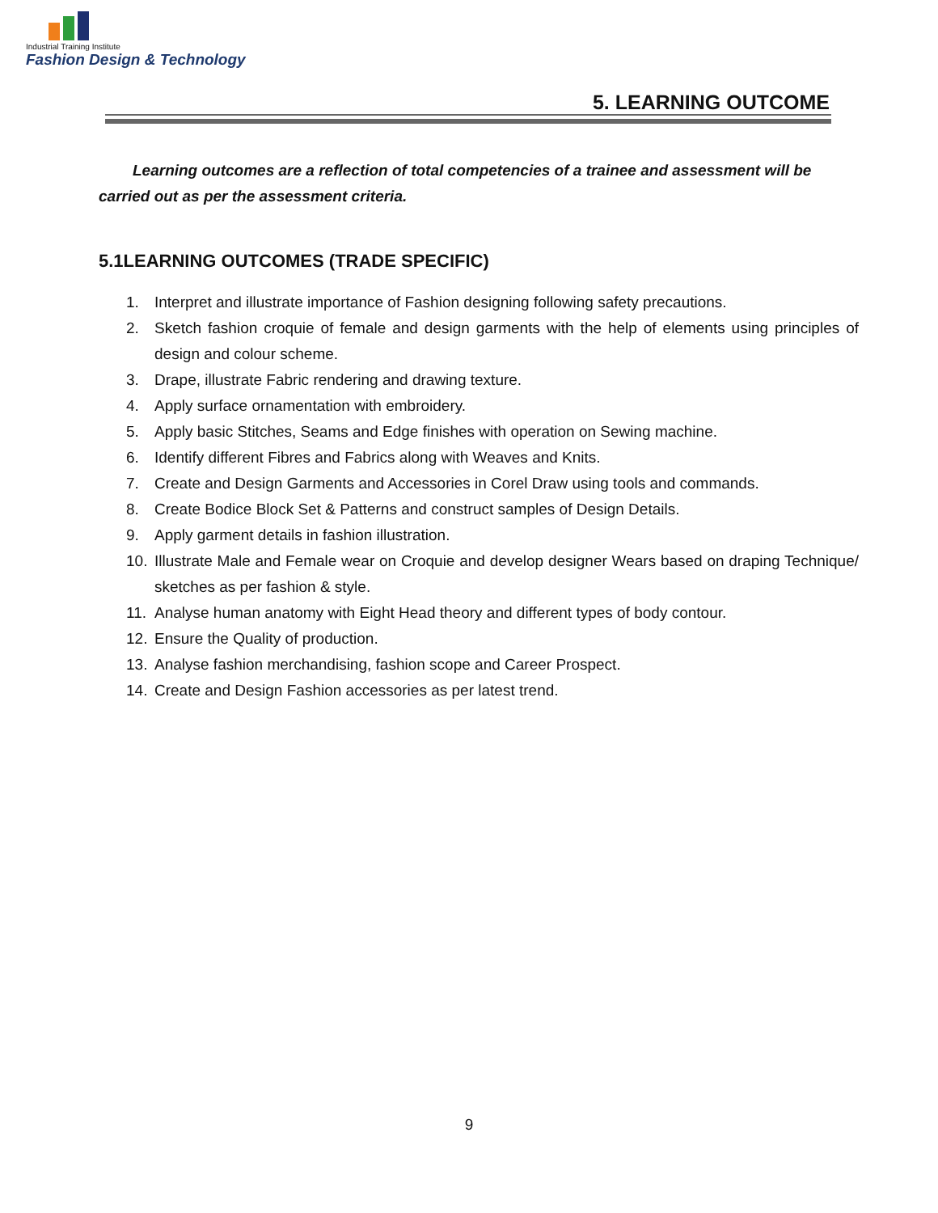Industrial Training Institute
Fashion Design & Technology
5. LEARNING OUTCOME
Learning outcomes are a reflection of total competencies of a trainee and assessment will be carried out as per the assessment criteria.
5.1LEARNING OUTCOMES (TRADE SPECIFIC)
1. Interpret and illustrate importance of Fashion designing following safety precautions.
2. Sketch fashion croquie of female and design garments with the help of elements using principles of design and colour scheme.
3. Drape, illustrate Fabric rendering and drawing texture.
4. Apply surface ornamentation with embroidery.
5. Apply basic Stitches, Seams and Edge finishes with operation on Sewing machine.
6. Identify different Fibres and Fabrics along with Weaves and Knits.
7. Create and Design Garments and Accessories in Corel Draw using tools and commands.
8. Create Bodice Block Set & Patterns and construct samples of Design Details.
9. Apply garment details in fashion illustration.
10. Illustrate Male and Female wear on Croquie and develop designer Wears based on draping Technique/ sketches as per fashion & style.
11. Analyse human anatomy with Eight Head theory and different types of body contour.
12. Ensure the Quality of production.
13. Analyse fashion merchandising, fashion scope and Career Prospect.
14. Create and Design Fashion accessories as per latest trend.
9